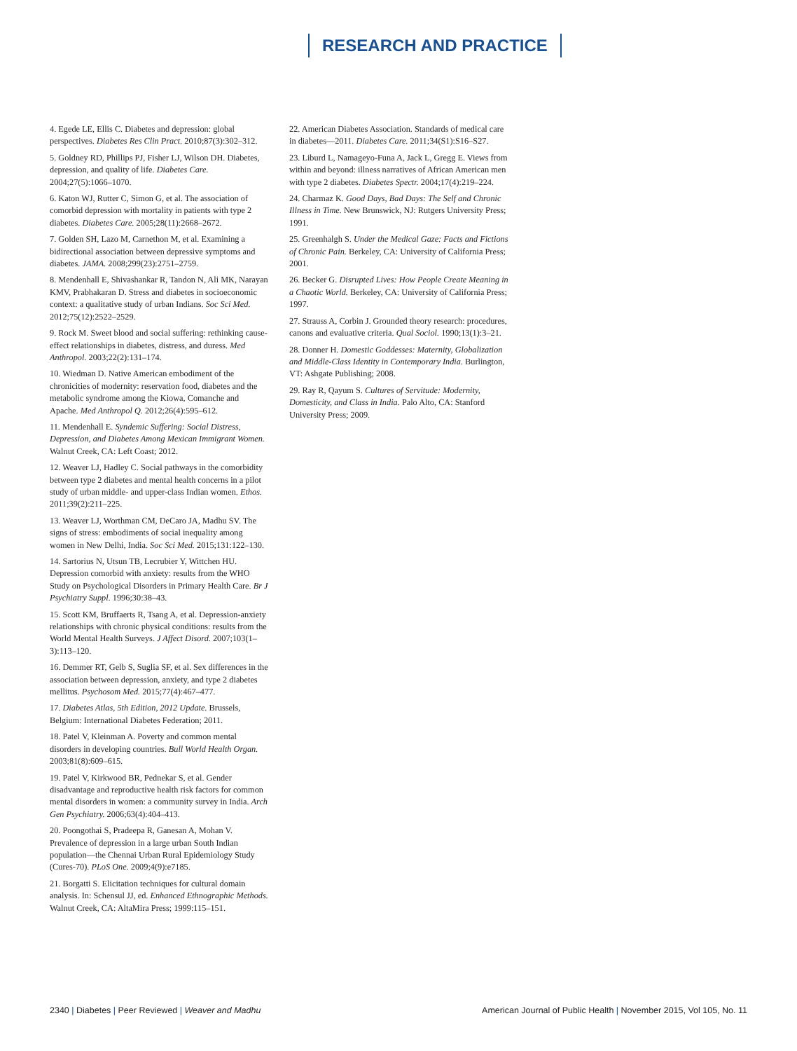RESEARCH AND PRACTICE
4. Egede LE, Ellis C. Diabetes and depression: global perspectives. Diabetes Res Clin Pract. 2010;87(3):302–312.
5. Goldney RD, Phillips PJ, Fisher LJ, Wilson DH. Diabetes, depression, and quality of life. Diabetes Care. 2004;27(5):1066–1070.
6. Katon WJ, Rutter C, Simon G, et al. The association of comorbid depression with mortality in patients with type 2 diabetes. Diabetes Care. 2005;28(11):2668–2672.
7. Golden SH, Lazo M, Carnethon M, et al. Examining a bidirectional association between depressive symptoms and diabetes. JAMA. 2008;299(23):2751–2759.
8. Mendenhall E, Shivashankar R, Tandon N, Ali MK, Narayan KMV, Prabhakaran D. Stress and diabetes in socioeconomic context: a qualitative study of urban Indians. Soc Sci Med. 2012;75(12):2522–2529.
9. Rock M. Sweet blood and social suffering: rethinking cause-effect relationships in diabetes, distress, and duress. Med Anthropol. 2003;22(2):131–174.
10. Wiedman D. Native American embodiment of the chronicities of modernity: reservation food, diabetes and the metabolic syndrome among the Kiowa, Comanche and Apache. Med Anthropol Q. 2012;26(4):595–612.
11. Mendenhall E. Syndemic Suffering: Social Distress, Depression, and Diabetes Among Mexican Immigrant Women. Walnut Creek, CA: Left Coast; 2012.
12. Weaver LJ, Hadley C. Social pathways in the comorbidity between type 2 diabetes and mental health concerns in a pilot study of urban middle- and upper-class Indian women. Ethos. 2011;39(2):211–225.
13. Weaver LJ, Worthman CM, DeCaro JA, Madhu SV. The signs of stress: embodiments of social inequality among women in New Delhi, India. Soc Sci Med. 2015;131:122–130.
14. Sartorius N, Utsun TB, Lecrubier Y, Wittchen HU. Depression comorbid with anxiety: results from the WHO Study on Psychological Disorders in Primary Health Care. Br J Psychiatry Suppl. 1996;30:38–43.
15. Scott KM, Bruffaerts R, Tsang A, et al. Depression-anxiety relationships with chronic physical conditions: results from the World Mental Health Surveys. J Affect Disord. 2007;103(1–3):113–120.
16. Demmer RT, Gelb S, Suglia SF, et al. Sex differences in the association between depression, anxiety, and type 2 diabetes mellitus. Psychosom Med. 2015;77(4):467–477.
17. Diabetes Atlas, 5th Edition, 2012 Update. Brussels, Belgium: International Diabetes Federation; 2011.
18. Patel V, Kleinman A. Poverty and common mental disorders in developing countries. Bull World Health Organ. 2003;81(8):609–615.
19. Patel V, Kirkwood BR, Pednekar S, et al. Gender disadvantage and reproductive health risk factors for common mental disorders in women: a community survey in India. Arch Gen Psychiatry. 2006;63(4):404–413.
20. Poongothai S, Pradeepa R, Ganesan A, Mohan V. Prevalence of depression in a large urban South Indian population—the Chennai Urban Rural Epidemiology Study (Cures-70). PLoS One. 2009;4(9):e7185.
21. Borgatti S. Elicitation techniques for cultural domain analysis. In: Schensul JJ, ed. Enhanced Ethnographic Methods. Walnut Creek, CA: AltaMira Press; 1999:115–151.
22. American Diabetes Association. Standards of medical care in diabetes—2011. Diabetes Care. 2011;34(S1):S16–S27.
23. Liburd L, Namageyo-Funa A, Jack L, Gregg E. Views from within and beyond: illness narratives of African American men with type 2 diabetes. Diabetes Spectr. 2004;17(4):219–224.
24. Charmaz K. Good Days, Bad Days: The Self and Chronic Illness in Time. New Brunswick, NJ: Rutgers University Press; 1991.
25. Greenhalgh S. Under the Medical Gaze: Facts and Fictions of Chronic Pain. Berkeley, CA: University of California Press; 2001.
26. Becker G. Disrupted Lives: How People Create Meaning in a Chaotic World. Berkeley, CA: University of California Press; 1997.
27. Strauss A, Corbin J. Grounded theory research: procedures, canons and evaluative criteria. Qual Sociol. 1990;13(1):3–21.
28. Donner H. Domestic Goddesses: Maternity, Globalization and Middle-Class Identity in Contemporary India. Burlington, VT: Ashgate Publishing; 2008.
29. Ray R, Qayum S. Cultures of Servitude: Modernity, Domesticity, and Class in India. Palo Alto, CA: Stanford University Press; 2009.
2340 | Diabetes | Peer Reviewed | Weaver and Madhu
American Journal of Public Health | November 2015, Vol 105, No. 11